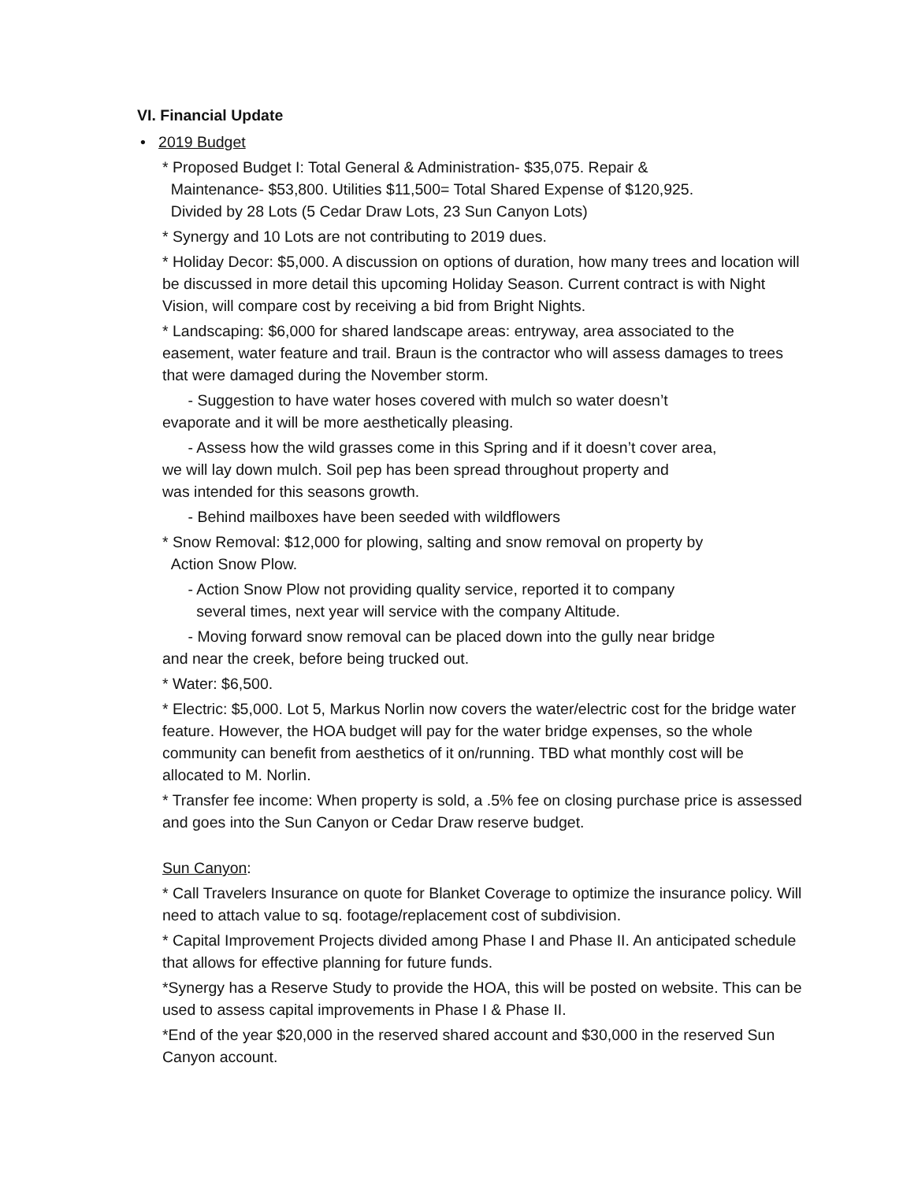VI. Financial Update
• 2019 Budget
* Proposed Budget I: Total General & Administration- $35,075. Repair &
Maintenance- $53,800. Utilities $11,500= Total Shared Expense of $120,925.
Divided by 28 Lots (5 Cedar Draw Lots, 23 Sun Canyon Lots)
* Synergy and 10 Lots are not contributing to 2019 dues.
* Holiday Decor: $5,000. A discussion on options of duration, how many trees and location will be discussed in more detail this upcoming Holiday Season. Current contract is with Night Vision, will compare cost by receiving a bid from Bright Nights.
* Landscaping: $6,000 for shared landscape areas: entryway, area associated to the easement, water feature and trail. Braun is the contractor who will assess damages to trees that were damaged during the November storm.
- Suggestion to have water hoses covered with mulch so water doesn’t
evaporate and it will be more aesthetically pleasing.
- Assess how the wild grasses come in this Spring and if it doesn’t cover area,
we will lay down mulch. Soil pep has been spread throughout property and
was intended for this seasons growth.
- Behind mailboxes have been seeded with wildflowers
* Snow Removal: $12,000 for plowing, salting and snow removal on property by
Action Snow Plow.
- Action Snow Plow not providing quality service, reported it to company
several times, next year will service with the company Altitude.
- Moving forward snow removal can be placed down into the gully near bridge
and near the creek, before being trucked out.
* Water: $6,500.
* Electric: $5,000. Lot 5, Markus Norlin now covers the water/electric cost for the bridge water feature. However, the HOA budget will pay for the water bridge expenses, so the whole community can benefit from aesthetics of it on/running. TBD what monthly cost will be allocated to M. Norlin.
* Transfer fee income: When property is sold, a .5% fee on closing purchase price is assessed and goes into the Sun Canyon or Cedar Draw reserve budget.
Sun Canyon:
* Call Travelers Insurance on quote for Blanket Coverage to optimize the insurance policy. Will need to attach value to sq. footage/replacement cost of subdivision.
* Capital Improvement Projects divided among Phase I and Phase II. An anticipated schedule that allows for effective planning for future funds.
*Synergy has a Reserve Study to provide the HOA, this will be posted on website. This can be used to assess capital improvements in Phase I & Phase II.
*End of the year $20,000 in the reserved shared account and $30,000 in the reserved Sun Canyon account.